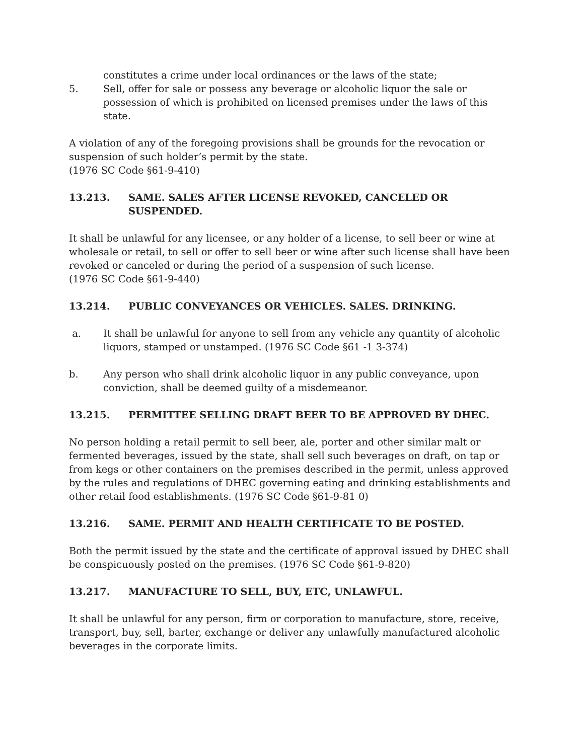constitutes a crime under local ordinances or the laws of the state;
5. Sell, offer for sale or possess any beverage or alcoholic liquor the sale or possession of which is prohibited on licensed premises under the laws of this state.
A violation of any of the foregoing provisions shall be grounds for the revocation or suspension of such holder’s permit by the state.
(1976 SC Code §61-9-410)
13.213. SAME. SALES AFTER LICENSE REVOKED, CANCELED OR SUSPENDED.
It shall be unlawful for any licensee, or any holder of a license, to sell beer or wine at wholesale or retail, to sell or offer to sell beer or wine after such license shall have been revoked or canceled or during the period of a suspension of such license.
(1976 SC Code §61-9-440)
13.214. PUBLIC CONVEYANCES OR VEHICLES. SALES. DRINKING.
a. It shall be unlawful for anyone to sell from any vehicle any quantity of alcoholic liquors, stamped or unstamped. (1976 SC Code §61 -1 3-374)
b. Any person who shall drink alcoholic liquor in any public conveyance, upon conviction, shall be deemed guilty of a misdemeanor.
13.215. PERMITTEE SELLING DRAFT BEER TO BE APPROVED BY DHEC.
No person holding a retail permit to sell beer, ale, porter and other similar malt or fermented beverages, issued by the state, shall sell such beverages on draft, on tap or from kegs or other containers on the premises described in the permit, unless approved by the rules and regulations of DHEC governing eating and drinking establishments and other retail food establishments. (1976 SC Code §61-9-81 0)
13.216. SAME. PERMIT AND HEALTH CERTIFICATE TO BE POSTED.
Both the permit issued by the state and the certificate of approval issued by DHEC shall be conspicuously posted on the premises. (1976 SC Code §61-9-820)
13.217. MANUFACTURE TO SELL, BUY, ETC, UNLAWFUL.
It shall be unlawful for any person, firm or corporation to manufacture, store, receive, transport, buy, sell, barter, exchange or deliver any unlawfully manufactured alcoholic beverages in the corporate limits.